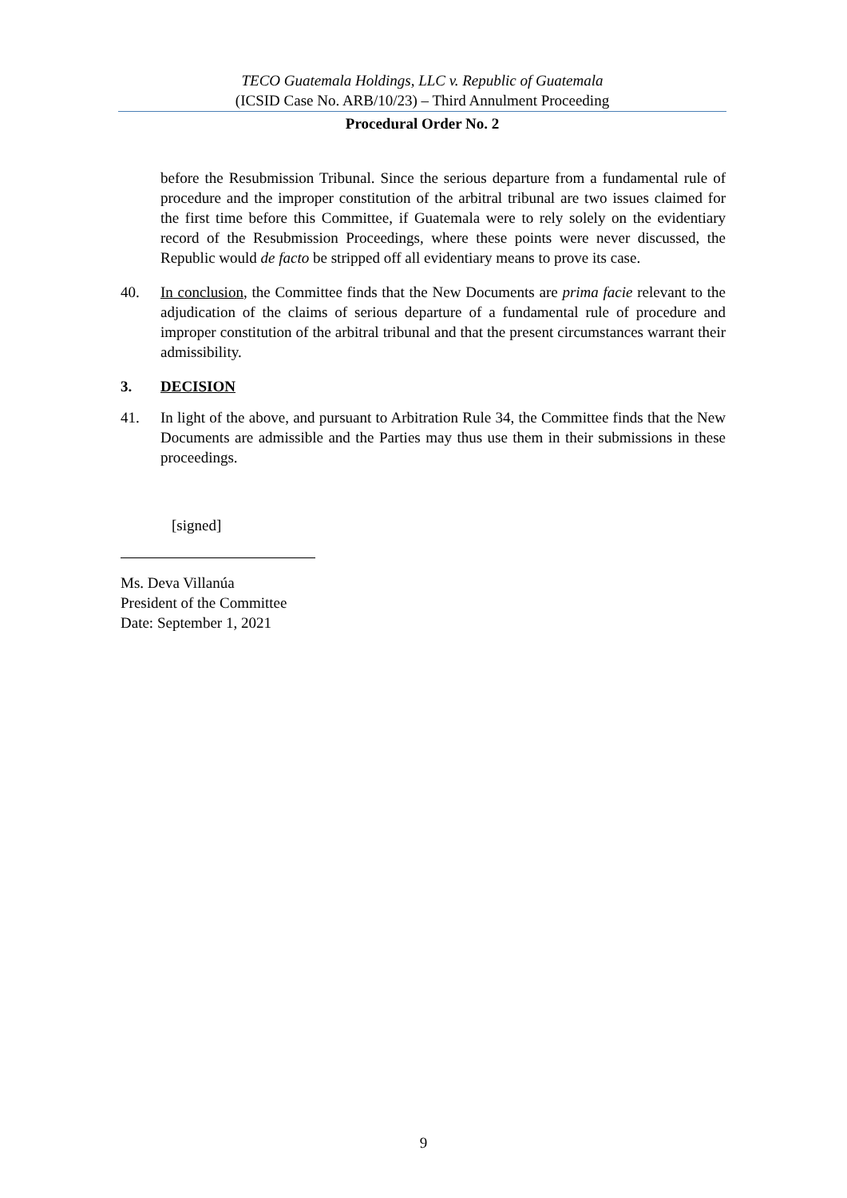TECO Guatemala Holdings, LLC v. Republic of Guatemala
(ICSID Case No. ARB/10/23) – Third Annulment Proceeding
Procedural Order No. 2
before the Resubmission Tribunal. Since the serious departure from a fundamental rule of procedure and the improper constitution of the arbitral tribunal are two issues claimed for the first time before this Committee, if Guatemala were to rely solely on the evidentiary record of the Resubmission Proceedings, where these points were never discussed, the Republic would de facto be stripped off all evidentiary means to prove its case.
40. In conclusion, the Committee finds that the New Documents are prima facie relevant to the adjudication of the claims of serious departure of a fundamental rule of procedure and improper constitution of the arbitral tribunal and that the present circumstances warrant their admissibility.
3. DECISION
41. In light of the above, and pursuant to Arbitration Rule 34, the Committee finds that the New Documents are admissible and the Parties may thus use them in their submissions in these proceedings.
[signed]
Ms. Deva Villanúa
President of the Committee
Date: September 1, 2021
9